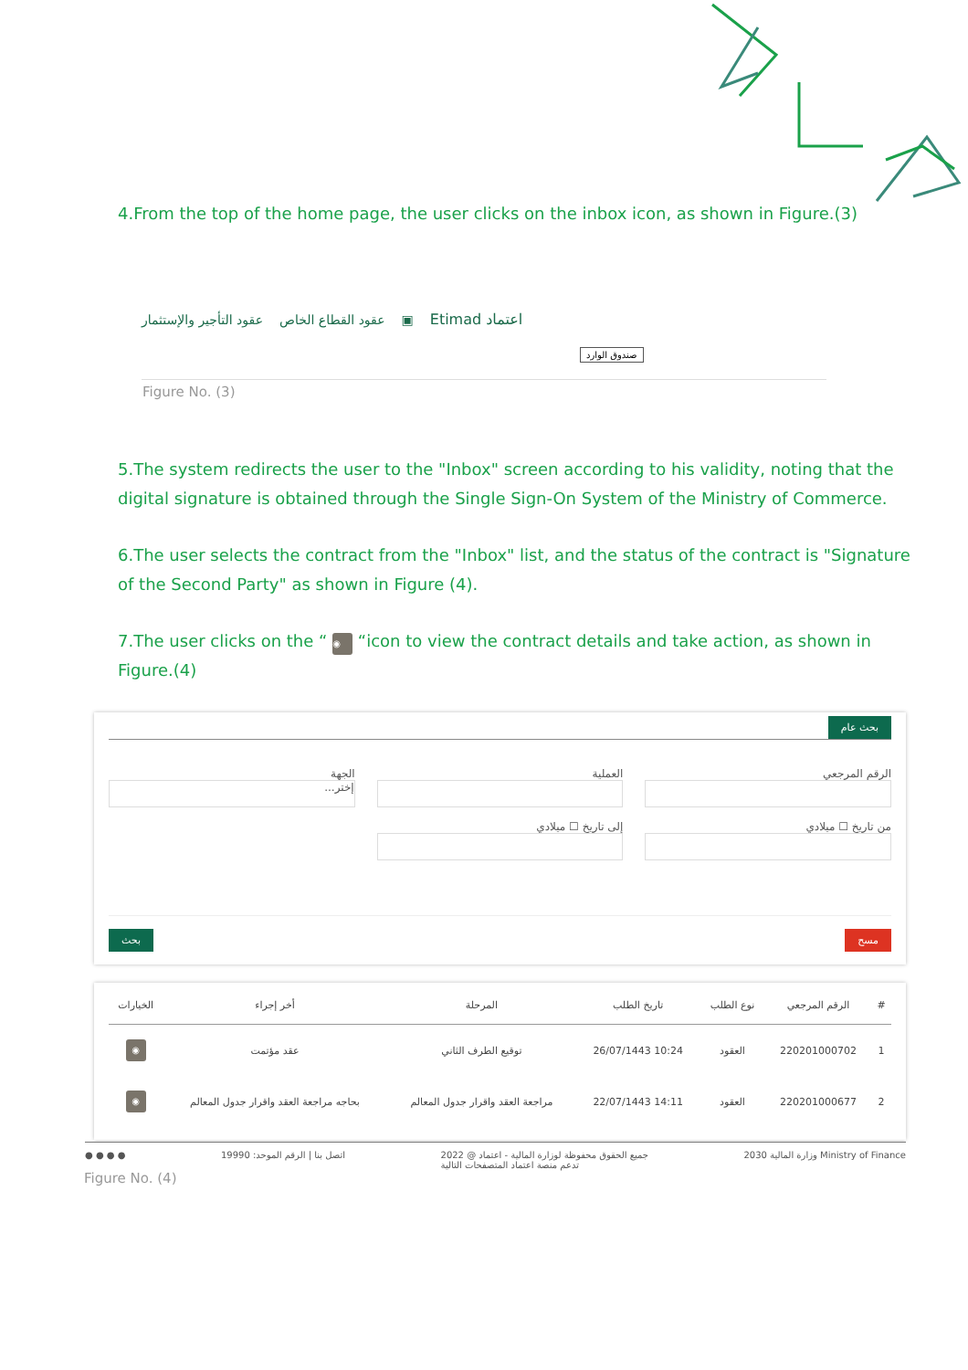4.From the top of the home page, the user clicks on the inbox icon, as shown in Figure.(3)
اعتماد Etimad ▣ عقود القطاع الخاص عقود التأجير والإستثمار
صندوق الوارد
Figure No. (3)
5.The system redirects the user to the "Inbox" screen according to his validity, noting that the digital signature is obtained through the Single Sign-On System of the Ministry of Commerce.
6.The user selects the contract from the "Inbox" list, and the status of the contract is "Signature of the Second Party" as shown in Figure (4).
7.The user clicks on the “ ◉ “icon to view the contract details and take action, as shown in Figure.(4)
بحث عام
الرقم المرجعي العملية الجهة
إختر...
من تاريخ ☐ ميلادي إلى تاريخ ☐ ميلادي
بحث مسح
| # | الرقم المرجعي | نوع الطلب | تاريخ الطلب | المرحلة | أخر إجراء | الخيارات |
| --- | --- | --- | --- | --- | --- | --- |
| 1 | 220201000702 | العقود | 10:24 26/07/1443 | توقيع الطرف الثاني | عقد مؤتمت | ◉ |
| 2 | 220201000677 | العقود | 14:11 22/07/1443 | مراجعة العقد واقرار جدول المعالم | بحاجه مراجعة العقد واقرار جدول المعالم | ◉ |
● ● ● ● اتصل بنا | الرقم الموحد: 19990 جميع الحقوق محفوظة لوزارة المالية - اعتماد @ 2022
تدعم منصة اعتماد المتصفحات التالية 2030 وزارة المالية Ministry of Finance
Figure No. (4)